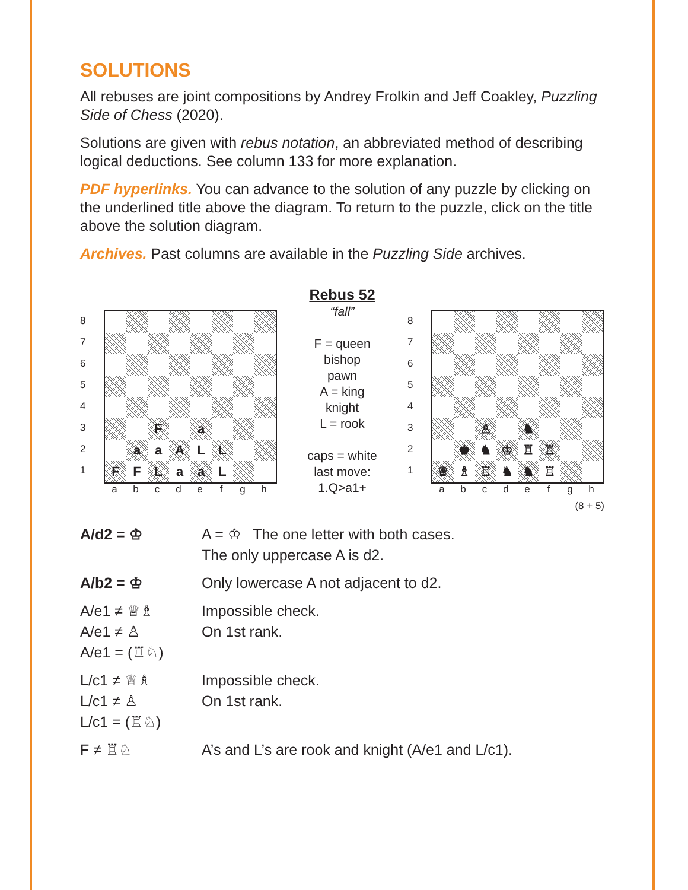SOLUTIONS
All rebuses are joint compositions by Andrey Frolkin and Jeff Coakley, Puzzling Side of Chess (2020).
Solutions are given with rebus notation, an abbreviated method of describing logical deductions. See column 133 for more explanation.
PDF hyperlinks. You can advance to the solution of any puzzle by clicking on the underlined title above the diagram. To return to the puzzle, click on the title above the solution diagram.
Archives. Past columns are available in the Puzzling Side archives.
87654321
| | | F | | a | | | |
| | a | a | A | L | L | | |
| F | F | L | a | a | L | | |
abcdefgh
Rebus 52
“fall”
F = queen
bishop
pawn
A = king
knight
L = rook
caps = white
last move:
1.Q>a1+
87654321
| | | ♙ | | ♞ | | | |
| | ♚ | ♞ | ♔ | ♖ | ♖ | | |
| ♕ | ♗ | ♖ | ♞ | ♞ | ♖ | | |
abcdefgh
(8 + 5)
| A/d2 = ♔ | A = ♔ The one letter with both cases. The only uppercase A is d2. |
| A/b2 = ♔ | Only lowercase A not adjacent to d2. |
| A/e1 ≠ ♕♗ A/e1 ≠ ♙ A/e1 = (♖♘) | Impossible check. On 1st rank. |
| L/c1 ≠ ♕♗ L/c1 ≠ ♙ L/c1 = (♖♘) | Impossible check. On 1st rank. |
| F ≠ ♖♘ | A’s and L’s are rook and knight (A/e1 and L/c1). |